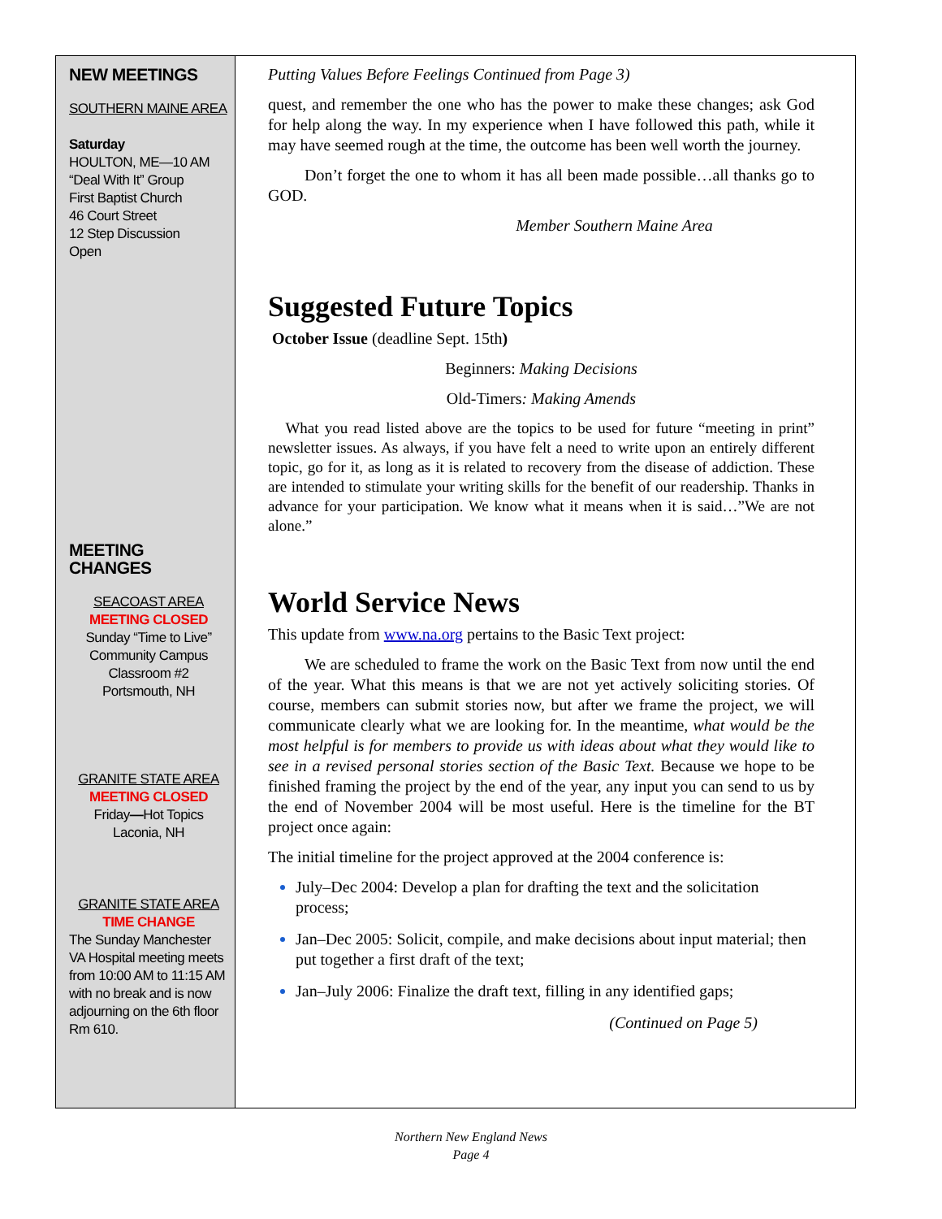NEW MEETINGS
SOUTHERN MAINE AREA
Saturday
HOULTON, ME—10 AM
“Deal With It” Group
First Baptist Church
46 Court Street
12 Step Discussion
Open
MEETING CHANGES
SEACOAST AREA
MEETING CLOSED
Sunday “Time to Live”
Community Campus
Classroom #2
Portsmouth, NH
GRANITE STATE AREA
MEETING CLOSED
Friday—Hot Topics
Laconia, NH
GRANITE STATE AREA
TIME CHANGE
The Sunday Manchester VA Hospital meeting meets from 10:00 AM to 11:15 AM with no break and is now adjourning on the 6th floor Rm 610.
Putting Values Before Feelings Continued from Page 3)
quest, and remember the one who has the power to make these changes; ask God for help along the way. In my experience when I have followed this path, while it may have seemed rough at the time, the outcome has been well worth the journey.
Don’t forget the one to whom it has all been made possible…all thanks go to GOD.
Member Southern Maine Area
Suggested Future Topics
October Issue (deadline Sept. 15th)
Beginners: Making Decisions
Old-Timers: Making Amends
What you read listed above are the topics to be used for future “meeting in print” newsletter issues. As always, if you have felt a need to write upon an entirely different topic, go for it, as long as it is related to recovery from the disease of addiction. These are intended to stimulate your writing skills for the benefit of our readership. Thanks in advance for your participation. We know what it means when it is said…”We are not alone.”
World Service News
This update from www.na.org pertains to the Basic Text project:
We are scheduled to frame the work on the Basic Text from now until the end of the year. What this means is that we are not yet actively soliciting stories. Of course, members can submit stories now, but after we frame the project, we will communicate clearly what we are looking for. In the meantime, what would be the most helpful is for members to provide us with ideas about what they would like to see in a revised personal stories section of the Basic Text. Because we hope to be finished framing the project by the end of the year, any input you can send to us by the end of November 2004 will be most useful. Here is the timeline for the BT project once again:
The initial timeline for the project approved at the 2004 conference is:
July–Dec 2004: Develop a plan for drafting the text and the solicitation process;
Jan–Dec 2005: Solicit, compile, and make decisions about input material; then put together a first draft of the text;
Jan–July 2006: Finalize the draft text, filling in any identified gaps;
(Continued on Page 5)
Northern New England News
Page 4